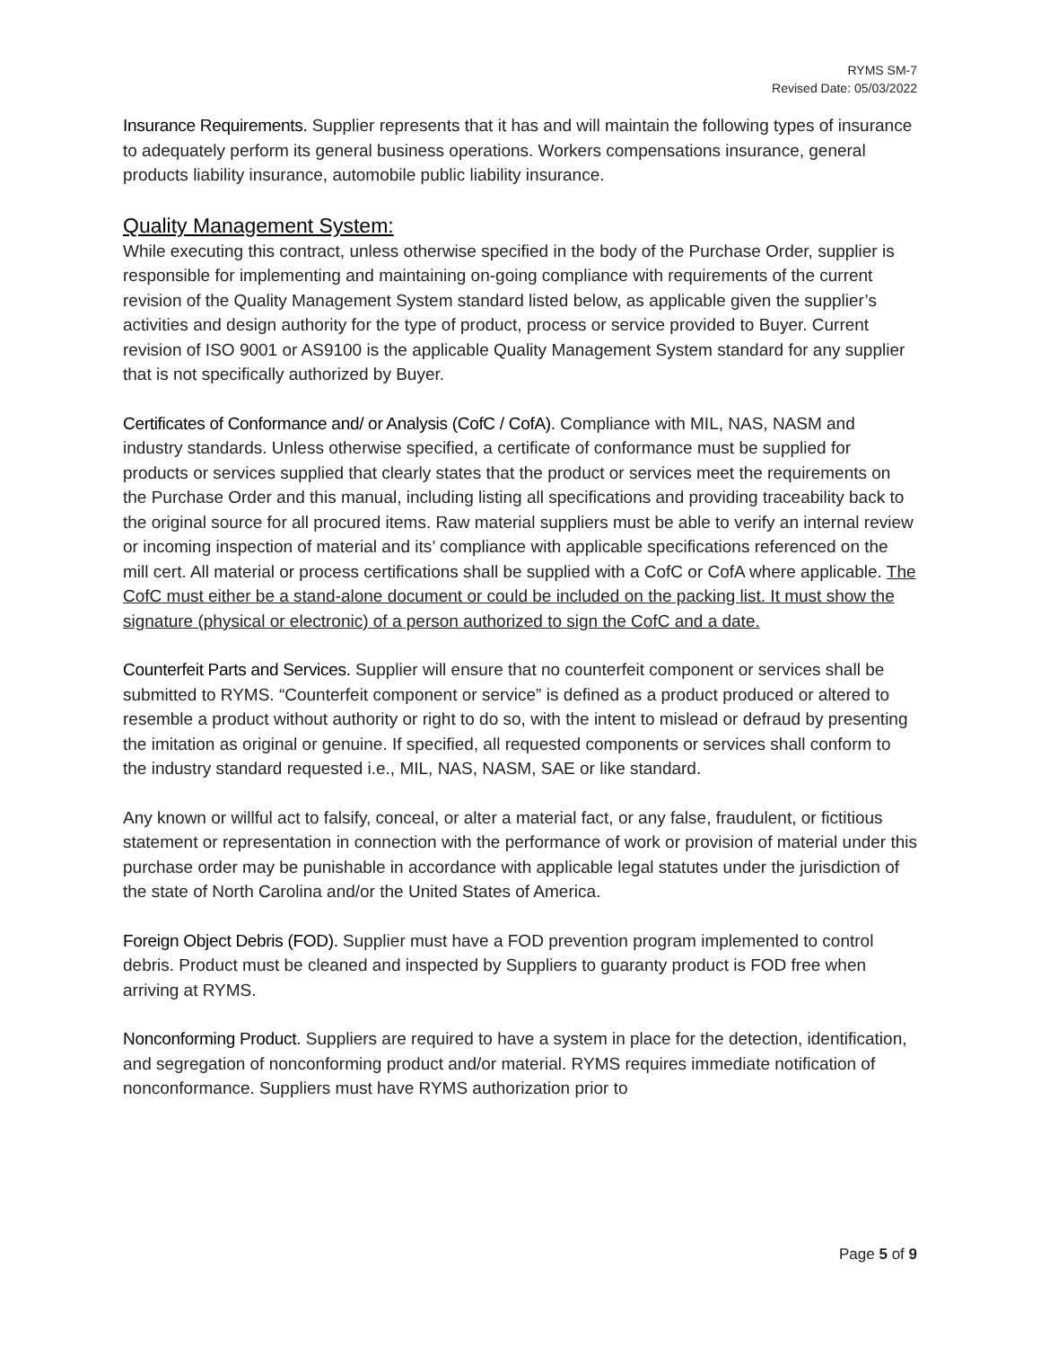RYMS SM-7
Revised Date: 05/03/2022
Insurance Requirements. Supplier represents that it has and will maintain the following types of insurance to adequately perform its general business operations. Workers compensations insurance, general products liability insurance, automobile public liability insurance.
Quality Management System:
While executing this contract, unless otherwise specified in the body of the Purchase Order, supplier is responsible for implementing and maintaining on-going compliance with requirements of the current revision of the Quality Management System standard listed below, as applicable given the supplier’s activities and design authority for the type of product, process or service provided to Buyer. Current revision of ISO 9001 or AS9100 is the applicable Quality Management System standard for any supplier that is not specifically authorized by Buyer.
Certificates of Conformance and/ or Analysis (CofC / CofA). Compliance with MIL, NAS, NASM and industry standards. Unless otherwise specified, a certificate of conformance must be supplied for products or services supplied that clearly states that the product or services meet the requirements on the Purchase Order and this manual, including listing all specifications and providing traceability back to the original source for all procured items. Raw material suppliers must be able to verify an internal review or incoming inspection of material and its’ compliance with applicable specifications referenced on the mill cert. All material or process certifications shall be supplied with a CofC or CofA where applicable. The CofC must either be a stand-alone document or could be included on the packing list. It must show the signature (physical or electronic) of a person authorized to sign the CofC and a date.
Counterfeit Parts and Services. Supplier will ensure that no counterfeit component or services shall be submitted to RYMS. “Counterfeit component or service” is defined as a product produced or altered to resemble a product without authority or right to do so, with the intent to mislead or defraud by presenting the imitation as original or genuine. If specified, all requested components or services shall conform to the industry standard requested i.e., MIL, NAS, NASM, SAE or like standard.
Any known or willful act to falsify, conceal, or alter a material fact, or any false, fraudulent, or fictitious statement or representation in connection with the performance of work or provision of material under this purchase order may be punishable in accordance with applicable legal statutes under the jurisdiction of the state of North Carolina and/or the United States of America.
Foreign Object Debris (FOD). Supplier must have a FOD prevention program implemented to control debris. Product must be cleaned and inspected by Suppliers to guaranty product is FOD free when arriving at RYMS.
Nonconforming Product. Suppliers are required to have a system in place for the detection, identification, and segregation of nonconforming product and/or material. RYMS requires immediate notification of nonconformance. Suppliers must have RYMS authorization prior to
Page 5 of 9